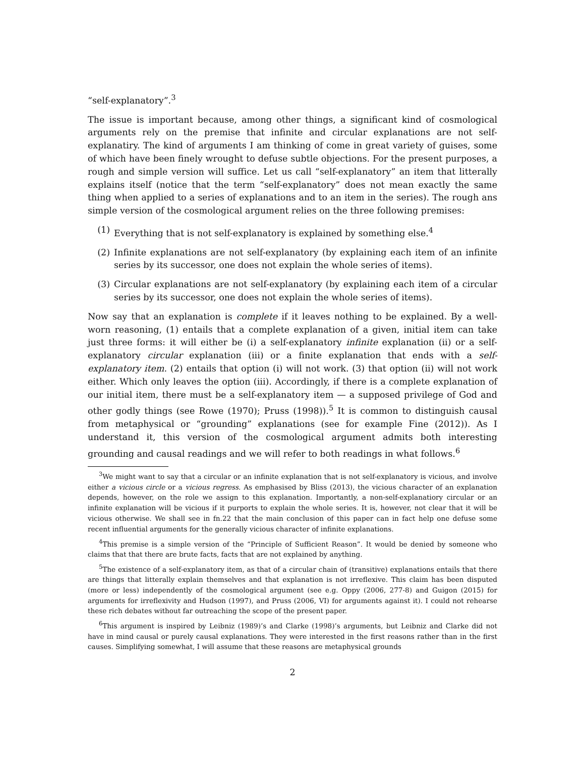“self-explanatory”.<sup>3</sup>
The issue is important because, among other things, a significant kind of cosmological arguments rely on the premise that infinite and circular explanations are not self-explanatiry. The kind of arguments I am thinking of come in great variety of guises, some of which have been finely wrought to defuse subtle objections. For the present purposes, a rough and simple version will suffice. Let us call “self-explanatory” an item that litterally explains itself (notice that the term “self-explanatory” does not mean exactly the same thing when applied to a series of explanations and to an item in the series). The rough ans simple version of the cosmological argument relies on the three following premises:
(1) Everything that is not self-explanatory is explained by something else.<sup>4</sup>
(2) Infinite explanations are not self-explanatory (by explaining each item of an infinite series by its successor, one does not explain the whole series of items).
(3) Circular explanations are not self-explanatory (by explaining each item of a circular series by its successor, one does not explain the whole series of items).
Now say that an explanation is complete if it leaves nothing to be explained. By a well-worn reasoning, (1) entails that a complete explanation of a given, initial item can take just three forms: it will either be (i) a self-explanatory infinite explanation (ii) or a self-explanatory circular explanation (iii) or a finite explanation that ends with a self-explanatory item. (2) entails that option (i) will not work. (3) that option (ii) will not work either. Which only leaves the option (iii). Accordingly, if there is a complete explanation of our initial item, there must be a self-explanatory item — a supposed privilege of God and other godly things (see Rowe (1970); Pruss (1998)).<sup>5</sup> It is common to distinguish causal from metaphysical or “grounding” explanations (see for example Fine (2012)). As I understand it, this version of the cosmological argument admits both interesting grounding and causal readings and we will refer to both readings in what follows.<sup>6</sup>
<sup>3</sup> We might want to say that a circular or an infinite explanation that is not self-explanatory is vicious, and involve either a vicious circle or a vicious regress. As emphasised by Bliss (2013), the vicious character of an explanation depends, however, on the role we assign to this explanation. Importantly, a non-self-explanatiory circular or an infinite explanation will be vicious if it purports to explain the whole series. It is, however, not clear that it will be vicious otherwise. We shall see in fn.22 that the main conclusion of this paper can in fact help one defuse some recent influential arguments for the generally vicious character of infinite explanations.
<sup>4</sup> This premise is a simple version of the “Principle of Sufficient Reason”. It would be denied by someone who claims that that there are brute facts, facts that are not explained by anything.
<sup>5</sup> The existence of a self-explanatory item, as that of a circular chain of (transitive) explanations entails that there are things that litterally explain themselves and that explanation is not irreflexive. This claim has been disputed (more or less) independently of the cosmological argument (see e.g. Oppy (2006, 277-8) and Guigon (2015) for arguments for irreflexivity and Hudson (1997), and Pruss (2006, VI) for arguments against it). I could not rehearse these rich debates without far outreaching the scope of the present paper.
<sup>6</sup> This argument is inspired by Leibniz (1989)’s and Clarke (1998)’s arguments, but Leibniz and Clarke did not have in mind causal or purely causal explanations. They were interested in the first reasons rather than in the first causes. Simplifying somewhat, I will assume that these reasons are metaphysical grounds
2